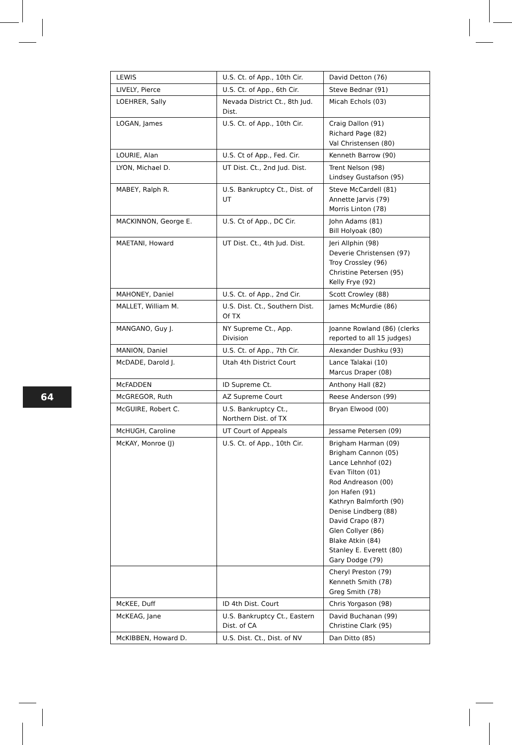| LEWIS | U.S. Ct. of App., 10th Cir. | David Detton (76) |
| LIVELY, Pierce | U.S. Ct. of App., 6th Cir. | Steve Bednar (91) |
| LOEHRER, Sally | Nevada District Ct., 8th Jud. Dist. | Micah Echols (03) |
| LOGAN, James | U.S. Ct. of App., 10th Cir. | Craig Dallon (91) Richard Page (82) Val Christensen (80) |
| LOURIE, Alan | U.S. Ct of App., Fed. Cir. | Kenneth Barrow (90) |
| LYON, Michael D. | UT Dist. Ct., 2nd Jud. Dist. | Trent Nelson (98) Lindsey Gustafson (95) |
| MABEY, Ralph R. | U.S. Bankruptcy Ct., Dist. of UT | Steve McCardell (81) Annette Jarvis (79) Morris Linton (78) |
| MACKINNON, George E. | U.S. Ct of App., DC Cir. | John Adams (81) Bill Holyoak (80) |
| MAETANI, Howard | UT Dist. Ct., 4th Jud. Dist. | Jeri Allphin (98) Deverie Christensen (97) Troy Crossley (96) Christine Petersen (95) Kelly Frye (92) |
| MAHONEY, Daniel | U.S. Ct. of App., 2nd Cir. | Scott Crowley (88) |
| MALLET, William M. | U.S. Dist. Ct., Southern Dist. Of TX | James McMurdie (86) |
| MANGANO, Guy J. | NY Supreme Ct., App. Division | Joanne Rowland (86) (clerks reported to all 15 judges) |
| MANION, Daniel | U.S. Ct. of App., 7th Cir. | Alexander Dushku (93) |
| McDADE, Darold J. | Utah 4th District Court | Lance Talakai (10) Marcus Draper (08) |
| McFADDEN | ID Supreme Ct. | Anthony Hall (82) |
| McGREGOR, Ruth | AZ Supreme Court | Reese Anderson (99) |
| McGUIRE, Robert C. | U.S. Bankruptcy Ct., Northern Dist. of TX | Bryan Elwood (00) |
| McHUGH, Caroline | UT Court of Appeals | Jessame Petersen (09) |
| McKAY, Monroe (J) | U.S. Ct. of App., 10th Cir. | Brigham Harman (09) Brigham Cannon (05) Lance Lehnhof (02) Evan Tilton (01) Rod Andreason (00) Jon Hafen (91) Kathryn Balmforth (90) Denise Lindberg (88) David Crapo (87) Glen Collyer (86) Blake Atkin (84) Stanley E. Everett (80) Gary Dodge (79) |
| | | Cheryl Preston (79) Kenneth Smith (78) Greg Smith (78) |
| McKEE, Duff | ID 4th Dist. Court | Chris Yorgason (98) |
| McKEAG, Jane | U.S. Bankruptcy Ct., Eastern Dist. of CA | David Buchanan (99) Christine Clark (95) |
| McKIBBEN, Howard D. | U.S. Dist. Ct., Dist. of NV | Dan Ditto (85) |
64